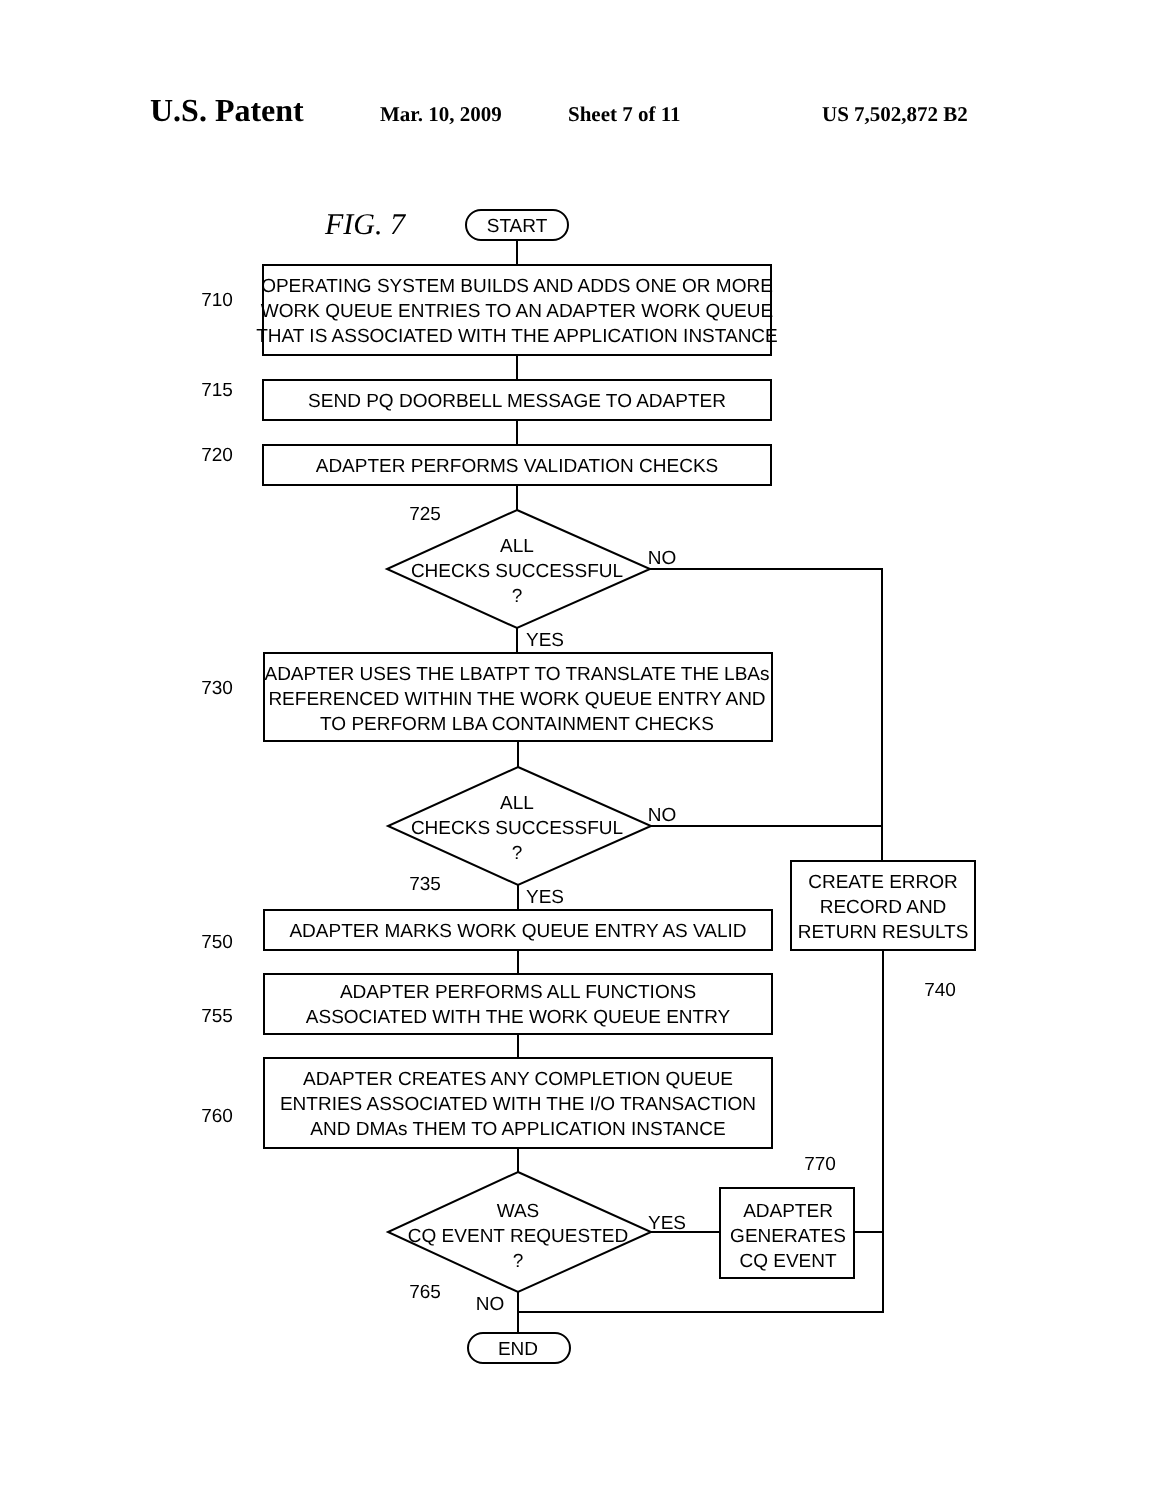U.S. Patent Mar. 10, 2009 Sheet 7 of 11 US 7,502,872 B2
FIG. 7
START
OPERATING SYSTEM BUILDS AND ADDS ONE OR MORE
WORK QUEUE ENTRIES TO AN ADAPTER WORK QUEUE
THAT IS ASSOCIATED WITH THE APPLICATION INSTANCE
710
715
SEND PQ DOORBELL MESSAGE TO ADAPTER
720
ADAPTER PERFORMS VALIDATION CHECKS
725
ALL
CHECKS SUCCESSFUL
?
NO
YES
730
ADAPTER USES THE LBATPT TO TRANSLATE THE LBAs
REFERENCED WITHIN THE WORK QUEUE ENTRY AND
TO PERFORM LBA CONTAINMENT CHECKS
ALL
CHECKS SUCCESSFUL
?
NO
735
YES
CREATE ERROR
RECORD AND
RETURN RESULTS
740
750
ADAPTER MARKS WORK QUEUE ENTRY AS VALID
755
ADAPTER PERFORMS ALL FUNCTIONS
ASSOCIATED WITH THE WORK QUEUE ENTRY
760
ADAPTER CREATES ANY COMPLETION QUEUE
ENTRIES ASSOCIATED WITH THE I/O TRANSACTION
AND DMAs THEM TO APPLICATION INSTANCE
770
WAS
CQ EVENT REQUESTED
?
YES
ADAPTER
GENERATES
CQ EVENT
765
NO
END